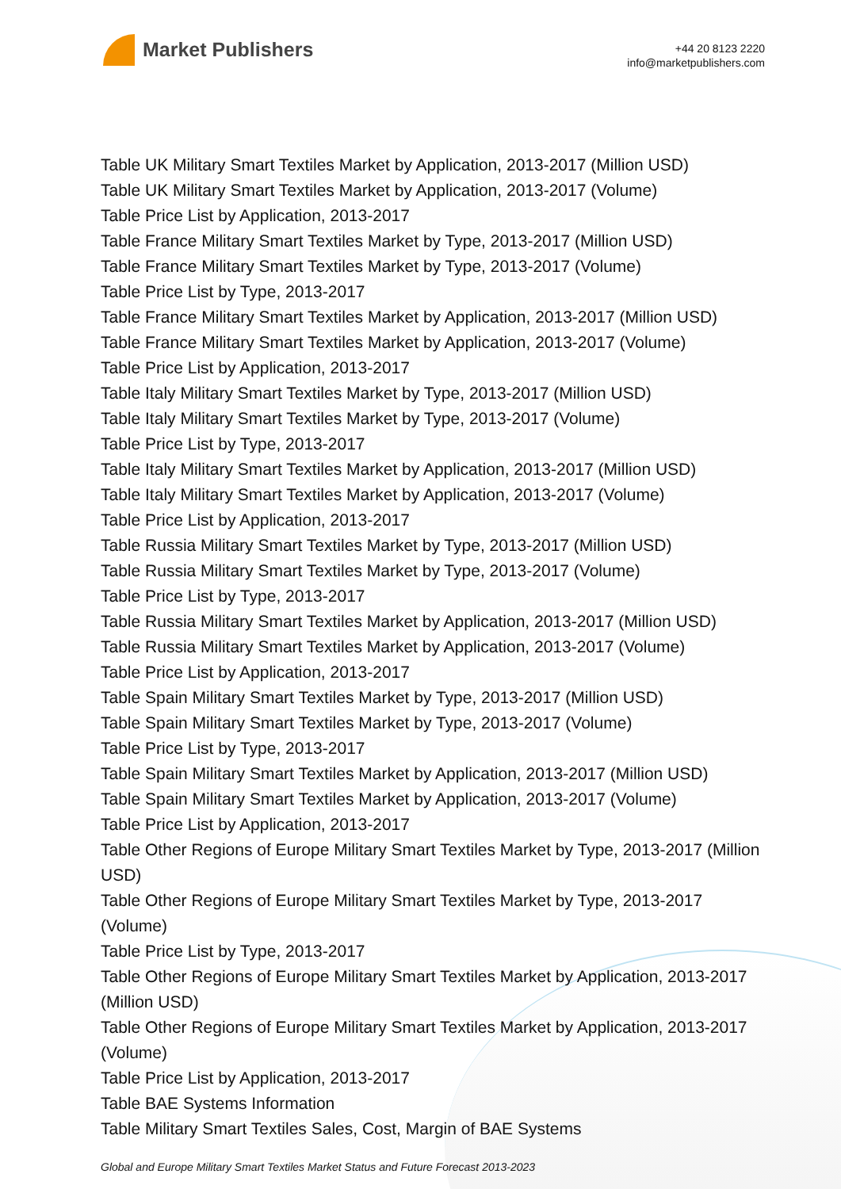Market Publishers
+44 20 8123 2220
info@marketpublishers.com
Table UK Military Smart Textiles Market by Application, 2013-2017 (Million USD)
Table UK Military Smart Textiles Market by Application, 2013-2017 (Volume)
Table Price List by Application, 2013-2017
Table France Military Smart Textiles Market by Type, 2013-2017 (Million USD)
Table France Military Smart Textiles Market by Type, 2013-2017 (Volume)
Table Price List by Type, 2013-2017
Table France Military Smart Textiles Market by Application, 2013-2017 (Million USD)
Table France Military Smart Textiles Market by Application, 2013-2017 (Volume)
Table Price List by Application, 2013-2017
Table Italy Military Smart Textiles Market by Type, 2013-2017 (Million USD)
Table Italy Military Smart Textiles Market by Type, 2013-2017 (Volume)
Table Price List by Type, 2013-2017
Table Italy Military Smart Textiles Market by Application, 2013-2017 (Million USD)
Table Italy Military Smart Textiles Market by Application, 2013-2017 (Volume)
Table Price List by Application, 2013-2017
Table Russia Military Smart Textiles Market by Type, 2013-2017 (Million USD)
Table Russia Military Smart Textiles Market by Type, 2013-2017 (Volume)
Table Price List by Type, 2013-2017
Table Russia Military Smart Textiles Market by Application, 2013-2017 (Million USD)
Table Russia Military Smart Textiles Market by Application, 2013-2017 (Volume)
Table Price List by Application, 2013-2017
Table Spain Military Smart Textiles Market by Type, 2013-2017 (Million USD)
Table Spain Military Smart Textiles Market by Type, 2013-2017 (Volume)
Table Price List by Type, 2013-2017
Table Spain Military Smart Textiles Market by Application, 2013-2017 (Million USD)
Table Spain Military Smart Textiles Market by Application, 2013-2017 (Volume)
Table Price List by Application, 2013-2017
Table Other Regions of Europe Military Smart Textiles Market by Type, 2013-2017 (Million USD)
Table Other Regions of Europe Military Smart Textiles Market by Type, 2013-2017 (Volume)
Table Price List by Type, 2013-2017
Table Other Regions of Europe Military Smart Textiles Market by Application, 2013-2017 (Million USD)
Table Other Regions of Europe Military Smart Textiles Market by Application, 2013-2017 (Volume)
Table Price List by Application, 2013-2017
Table BAE Systems Information
Table Military Smart Textiles Sales, Cost, Margin of BAE Systems
Global and Europe Military Smart Textiles Market Status and Future Forecast 2013-2023